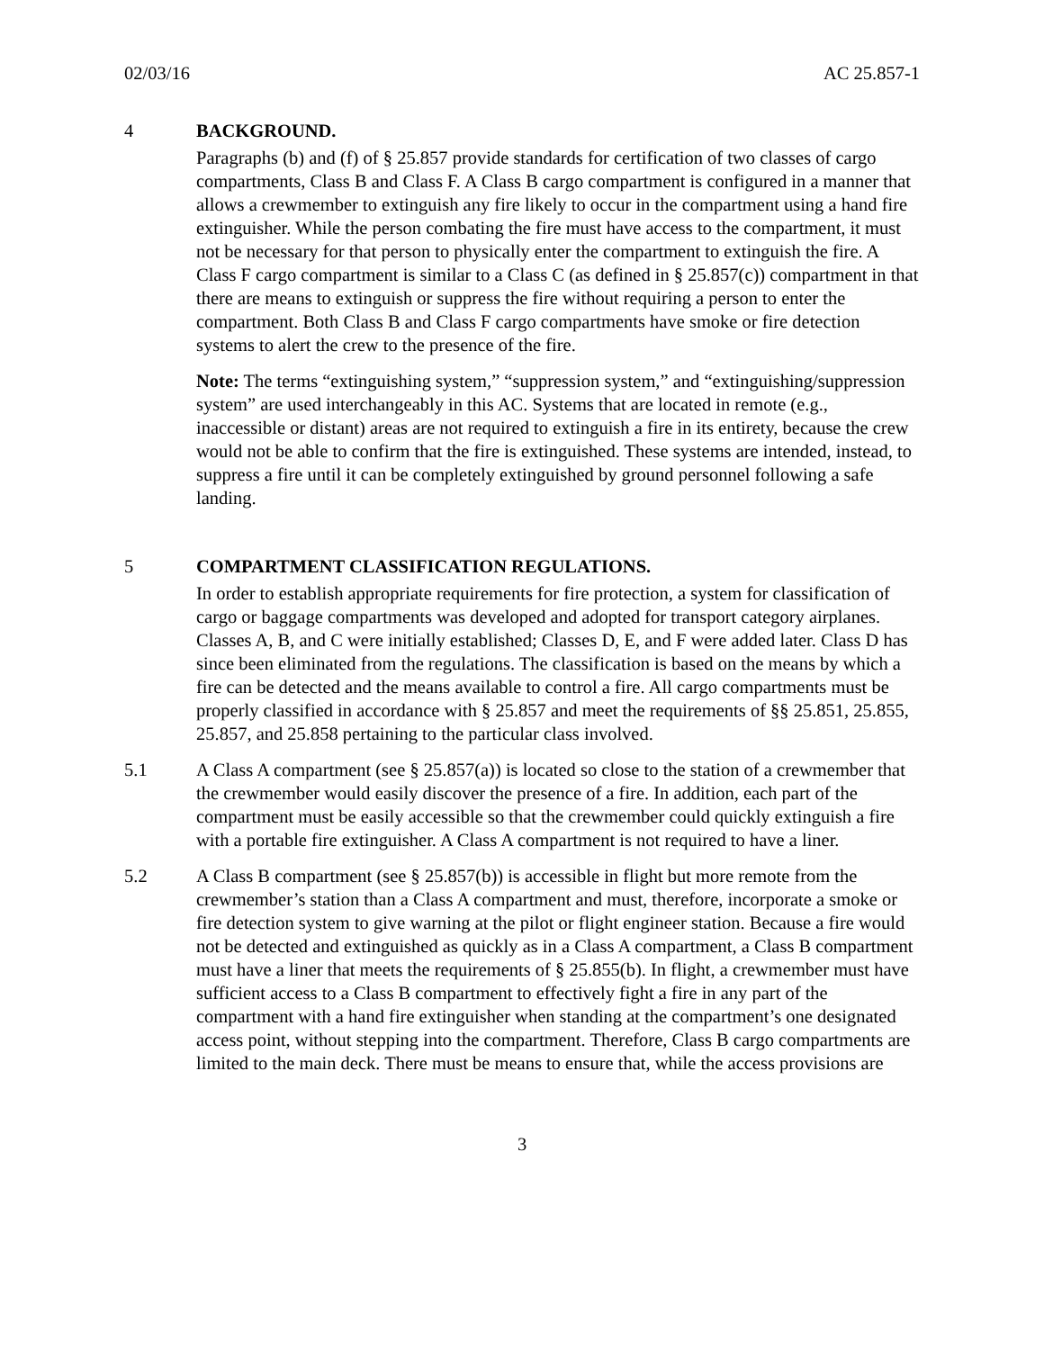02/03/16 AC 25.857-1
4 BACKGROUND.
Paragraphs (b) and (f) of § 25.857 provide standards for certification of two classes of cargo compartments, Class B and Class F. A Class B cargo compartment is configured in a manner that allows a crewmember to extinguish any fire likely to occur in the compartment using a hand fire extinguisher. While the person combating the fire must have access to the compartment, it must not be necessary for that person to physically enter the compartment to extinguish the fire. A Class F cargo compartment is similar to a Class C (as defined in § 25.857(c)) compartment in that there are means to extinguish or suppress the fire without requiring a person to enter the compartment. Both Class B and Class F cargo compartments have smoke or fire detection systems to alert the crew to the presence of the fire.
Note: The terms “extinguishing system,” “suppression system,” and “extinguishing/suppression system” are used interchangeably in this AC. Systems that are located in remote (e.g., inaccessible or distant) areas are not required to extinguish a fire in its entirety, because the crew would not be able to confirm that the fire is extinguished. These systems are intended, instead, to suppress a fire until it can be completely extinguished by ground personnel following a safe landing.
5 COMPARTMENT CLASSIFICATION REGULATIONS.
In order to establish appropriate requirements for fire protection, a system for classification of cargo or baggage compartments was developed and adopted for transport category airplanes. Classes A, B, and C were initially established; Classes D, E, and F were added later. Class D has since been eliminated from the regulations. The classification is based on the means by which a fire can be detected and the means available to control a fire. All cargo compartments must be properly classified in accordance with § 25.857 and meet the requirements of §§ 25.851, 25.855, 25.857, and 25.858 pertaining to the particular class involved.
5.1 A Class A compartment (see § 25.857(a)) is located so close to the station of a crewmember that the crewmember would easily discover the presence of a fire. In addition, each part of the compartment must be easily accessible so that the crewmember could quickly extinguish a fire with a portable fire extinguisher. A Class A compartment is not required to have a liner.
5.2 A Class B compartment (see § 25.857(b)) is accessible in flight but more remote from the crewmember’s station than a Class A compartment and must, therefore, incorporate a smoke or fire detection system to give warning at the pilot or flight engineer station. Because a fire would not be detected and extinguished as quickly as in a Class A compartment, a Class B compartment must have a liner that meets the requirements of § 25.855(b). In flight, a crewmember must have sufficient access to a Class B compartment to effectively fight a fire in any part of the compartment with a hand fire extinguisher when standing at the compartment’s one designated access point, without stepping into the compartment. Therefore, Class B cargo compartments are limited to the main deck. There must be means to ensure that, while the access provisions are
3